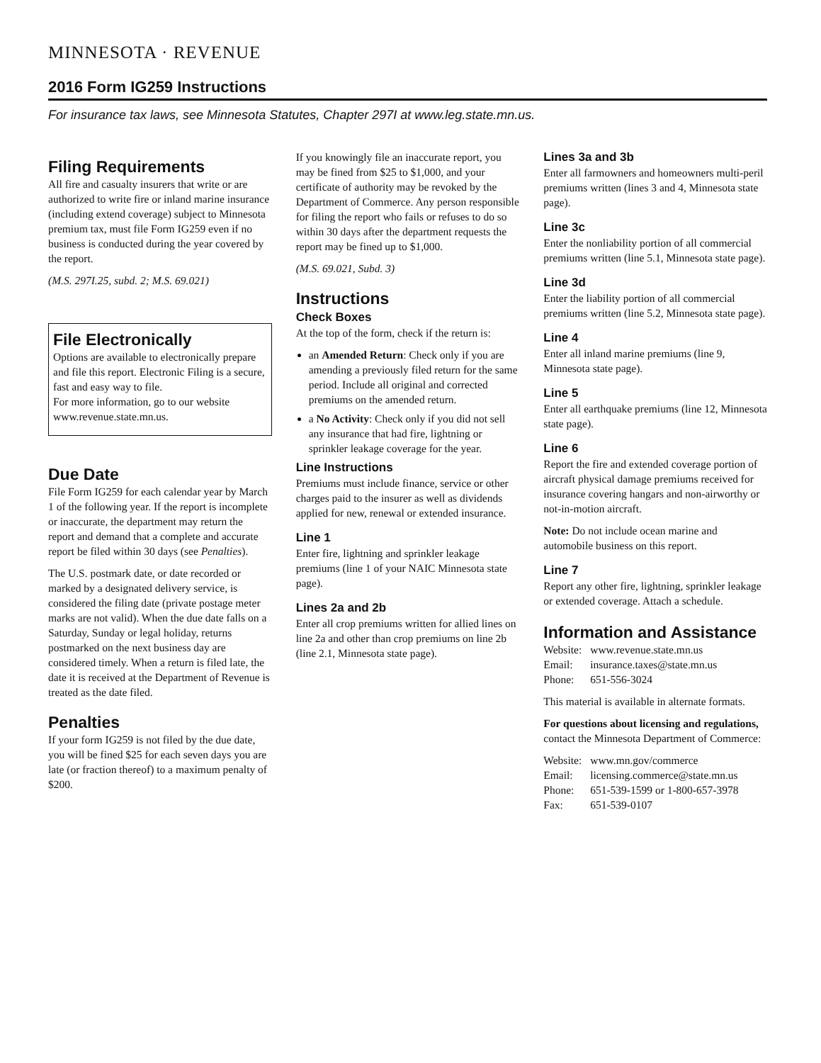MINNESOTA · REVENUE
2016 Form IG259 Instructions
For insurance tax laws, see Minnesota Statutes, Chapter 297I at www.leg.state.mn.us.
Filing Requirements
All fire and casualty insurers that write or are authorized to write fire or inland marine insurance (including extend coverage) subject to Minnesota premium tax, must file Form IG259 even if no business is conducted during the year covered by the report.
(M.S. 297I.25, subd. 2; M.S. 69.021)
File Electronically
Options are available to electronically prepare and file this report. Electronic Filing is a secure, fast and easy way to file.
For more information, go to our website www.revenue.state.mn.us.
Due Date
File Form IG259 for each calendar year by March 1 of the following year. If the report is incomplete or inaccurate, the department may return the report and demand that a complete and accurate report be filed within 30 days (see Penalties).
The U.S. postmark date, or date recorded or marked by a designated delivery service, is considered the filing date (private postage meter marks are not valid). When the due date falls on a Saturday, Sunday or legal holiday, returns postmarked on the next business day are considered timely. When a return is filed late, the date it is received at the Department of Revenue is treated as the date filed.
Penalties
If your form IG259 is not filed by the due date, you will be fined $25 for each seven days you are late (or fraction thereof) to a maximum penalty of $200.
If you knowingly file an inaccurate report, you may be fined from $25 to $1,000, and your certificate of authority may be revoked by the Department of Commerce. Any person responsible for filing the report who fails or refuses to do so within 30 days after the department requests the report may be fined up to $1,000.
(M.S. 69.021, Subd. 3)
Instructions
Check Boxes
At the top of the form, check if the return is:
an Amended Return: Check only if you are amending a previously filed return for the same period. Include all original and corrected premiums on the amended return.
a No Activity: Check only if you did not sell any insurance that had fire, lightning or sprinkler leakage coverage for the year.
Line Instructions
Premiums must include finance, service or other charges paid to the insurer as well as dividends applied for new, renewal or extended insurance.
Line 1
Enter fire, lightning and sprinkler leakage premiums (line 1 of your NAIC Minnesota state page).
Lines 2a and 2b
Enter all crop premiums written for allied lines on line 2a and other than crop premiums on line 2b (line 2.1, Minnesota state page).
Lines 3a and 3b
Enter all farmowners and homeowners multi-peril premiums written (lines 3 and 4, Minnesota state page).
Line 3c
Enter the nonliability portion of all commercial premiums written (line 5.1, Minnesota state page).
Line 3d
Enter the liability portion of all commercial premiums written (line 5.2, Minnesota state page).
Line 4
Enter all inland marine premiums (line 9, Minnesota state page).
Line 5
Enter all earthquake premiums (line 12, Minnesota state page).
Line 6
Report the fire and extended coverage portion of aircraft physical damage premiums received for insurance covering hangars and non-airworthy or not-in-motion aircraft.
Note: Do not include ocean marine and automobile business on this report.
Line 7
Report any other fire, lightning, sprinkler leakage or extended coverage. Attach a schedule.
Information and Assistance
| Website: | www.revenue.state.mn.us |
| Email: | insurance.taxes@state.mn.us |
| Phone: | 651-556-3024 |
This material is available in alternate formats.
For questions about licensing and regulations, contact the Minnesota Department of Commerce:
| Website: | www.mn.gov/commerce |
| Email: | licensing.commerce@state.mn.us |
| Phone: | 651-539-1599 or 1-800-657-3978 |
| Fax: | 651-539-0107 |